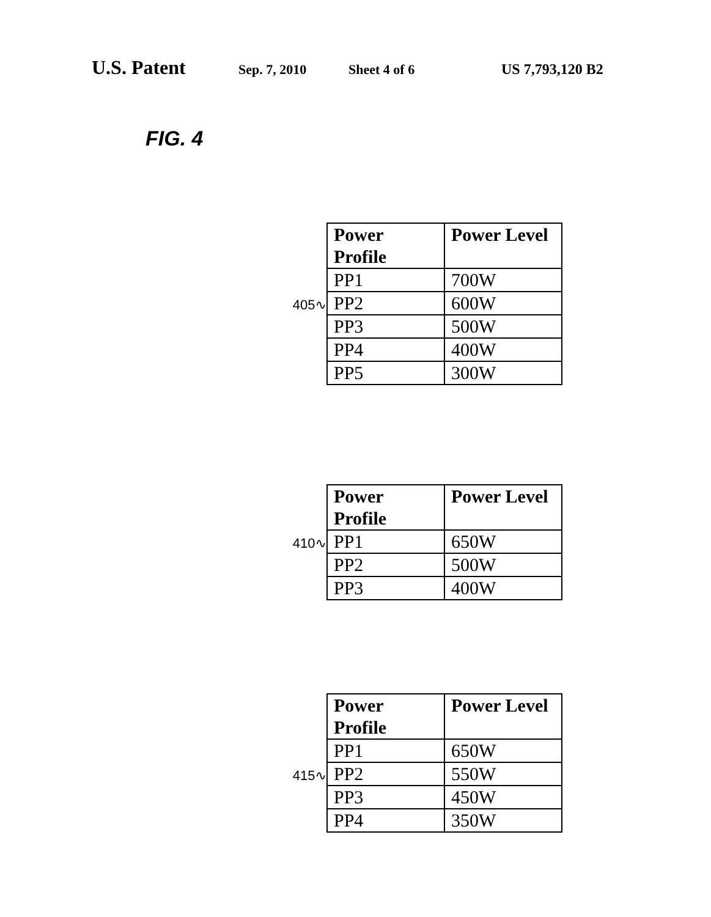U.S. Patent Sep. 7, 2010 Sheet 4 of 6 US 7,793,120 B2
FIG. 4
405∿
| Power Profile | Power Level |
| --- | --- |
| PP1 | 700W |
| PP2 | 600W |
| PP3 | 500W |
| PP4 | 400W |
| PP5 | 300W |
410∿
| Power Profile | Power Level |
| --- | --- |
| PP1 | 650W |
| PP2 | 500W |
| PP3 | 400W |
415∿
| Power Profile | Power Level |
| --- | --- |
| PP1 | 650W |
| PP2 | 550W |
| PP3 | 450W |
| PP4 | 350W |